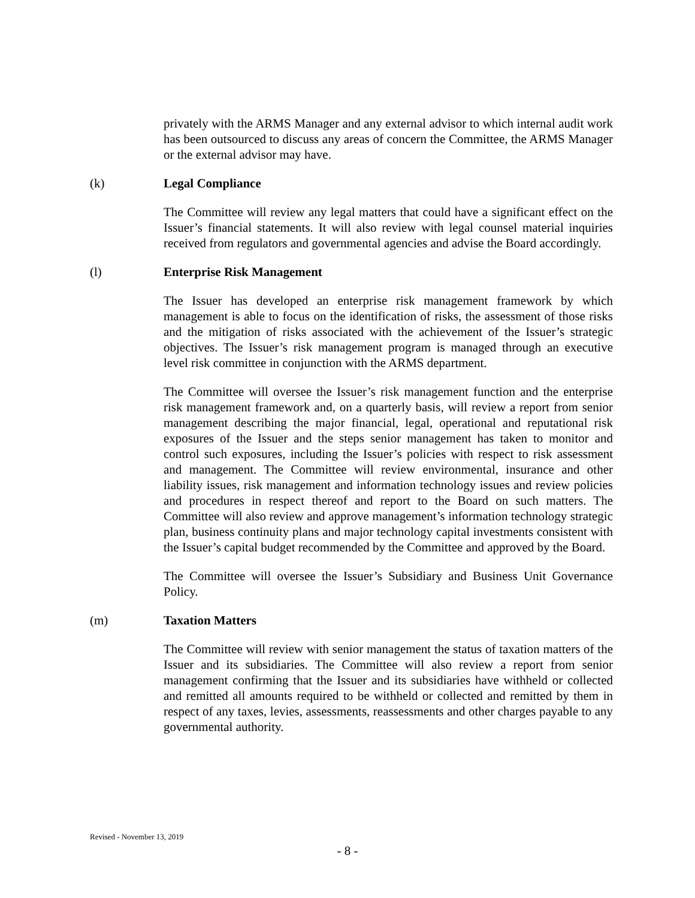privately with the ARMS Manager and any external advisor to which internal audit work has been outsourced to discuss any areas of concern the Committee, the ARMS Manager or the external advisor may have.
(k) Legal Compliance
The Committee will review any legal matters that could have a significant effect on the Issuer’s financial statements. It will also review with legal counsel material inquiries received from regulators and governmental agencies and advise the Board accordingly.
(l) Enterprise Risk Management
The Issuer has developed an enterprise risk management framework by which management is able to focus on the identification of risks, the assessment of those risks and the mitigation of risks associated with the achievement of the Issuer’s strategic objectives. The Issuer’s risk management program is managed through an executive level risk committee in conjunction with the ARMS department.
The Committee will oversee the Issuer’s risk management function and the enterprise risk management framework and, on a quarterly basis, will review a report from senior management describing the major financial, legal, operational and reputational risk exposures of the Issuer and the steps senior management has taken to monitor and control such exposures, including the Issuer’s policies with respect to risk assessment and management. The Committee will review environmental, insurance and other liability issues, risk management and information technology issues and review policies and procedures in respect thereof and report to the Board on such matters. The Committee will also review and approve management’s information technology strategic plan, business continuity plans and major technology capital investments consistent with the Issuer’s capital budget recommended by the Committee and approved by the Board.
The Committee will oversee the Issuer’s Subsidiary and Business Unit Governance Policy.
(m) Taxation Matters
The Committee will review with senior management the status of taxation matters of the Issuer and its subsidiaries. The Committee will also review a report from senior management confirming that the Issuer and its subsidiaries have withheld or collected and remitted all amounts required to be withheld or collected and remitted by them in respect of any taxes, levies, assessments, reassessments and other charges payable to any governmental authority.
Revised - November 13, 2019
- 8 -